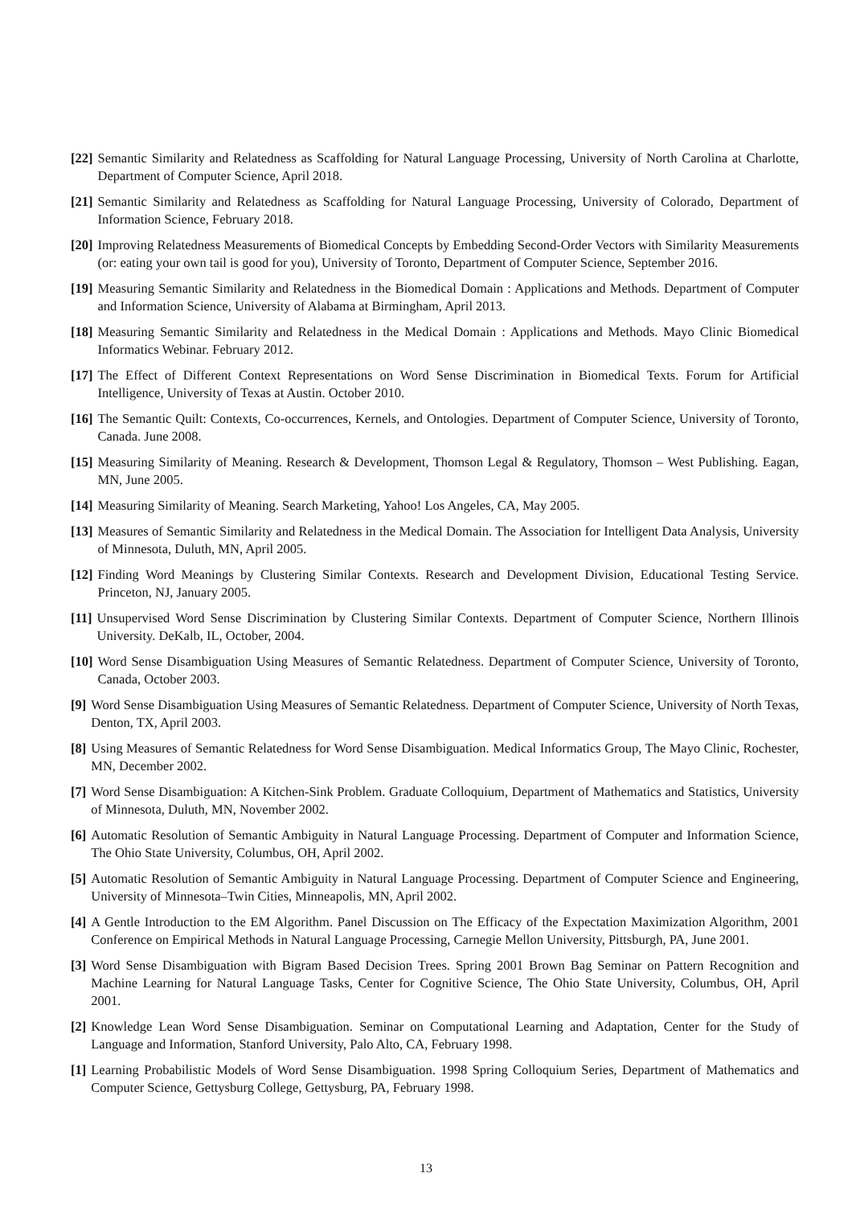[22] Semantic Similarity and Relatedness as Scaffolding for Natural Language Processing, University of North Carolina at Charlotte, Department of Computer Science, April 2018.
[21] Semantic Similarity and Relatedness as Scaffolding for Natural Language Processing, University of Colorado, Department of Information Science, February 2018.
[20] Improving Relatedness Measurements of Biomedical Concepts by Embedding Second-Order Vectors with Similarity Measurements (or: eating your own tail is good for you), University of Toronto, Department of Computer Science, September 2016.
[19] Measuring Semantic Similarity and Relatedness in the Biomedical Domain : Applications and Methods. Department of Computer and Information Science, University of Alabama at Birmingham, April 2013.
[18] Measuring Semantic Similarity and Relatedness in the Medical Domain : Applications and Methods. Mayo Clinic Biomedical Informatics Webinar. February 2012.
[17] The Effect of Different Context Representations on Word Sense Discrimination in Biomedical Texts. Forum for Artificial Intelligence, University of Texas at Austin. October 2010.
[16] The Semantic Quilt: Contexts, Co-occurrences, Kernels, and Ontologies. Department of Computer Science, University of Toronto, Canada. June 2008.
[15] Measuring Similarity of Meaning. Research & Development, Thomson Legal & Regulatory, Thomson – West Publishing. Eagan, MN, June 2005.
[14] Measuring Similarity of Meaning. Search Marketing, Yahoo! Los Angeles, CA, May 2005.
[13] Measures of Semantic Similarity and Relatedness in the Medical Domain. The Association for Intelligent Data Analysis, University of Minnesota, Duluth, MN, April 2005.
[12] Finding Word Meanings by Clustering Similar Contexts. Research and Development Division, Educational Testing Service. Princeton, NJ, January 2005.
[11] Unsupervised Word Sense Discrimination by Clustering Similar Contexts. Department of Computer Science, Northern Illinois University. DeKalb, IL, October, 2004.
[10] Word Sense Disambiguation Using Measures of Semantic Relatedness. Department of Computer Science, University of Toronto, Canada, October 2003.
[9] Word Sense Disambiguation Using Measures of Semantic Relatedness. Department of Computer Science, University of North Texas, Denton, TX, April 2003.
[8] Using Measures of Semantic Relatedness for Word Sense Disambiguation. Medical Informatics Group, The Mayo Clinic, Rochester, MN, December 2002.
[7] Word Sense Disambiguation: A Kitchen-Sink Problem. Graduate Colloquium, Department of Mathematics and Statistics, University of Minnesota, Duluth, MN, November 2002.
[6] Automatic Resolution of Semantic Ambiguity in Natural Language Processing. Department of Computer and Information Science, The Ohio State University, Columbus, OH, April 2002.
[5] Automatic Resolution of Semantic Ambiguity in Natural Language Processing. Department of Computer Science and Engineering, University of Minnesota–Twin Cities, Minneapolis, MN, April 2002.
[4] A Gentle Introduction to the EM Algorithm. Panel Discussion on The Efficacy of the Expectation Maximization Algorithm, 2001 Conference on Empirical Methods in Natural Language Processing, Carnegie Mellon University, Pittsburgh, PA, June 2001.
[3] Word Sense Disambiguation with Bigram Based Decision Trees. Spring 2001 Brown Bag Seminar on Pattern Recognition and Machine Learning for Natural Language Tasks, Center for Cognitive Science, The Ohio State University, Columbus, OH, April 2001.
[2] Knowledge Lean Word Sense Disambiguation. Seminar on Computational Learning and Adaptation, Center for the Study of Language and Information, Stanford University, Palo Alto, CA, February 1998.
[1] Learning Probabilistic Models of Word Sense Disambiguation. 1998 Spring Colloquium Series, Department of Mathematics and Computer Science, Gettysburg College, Gettysburg, PA, February 1998.
13